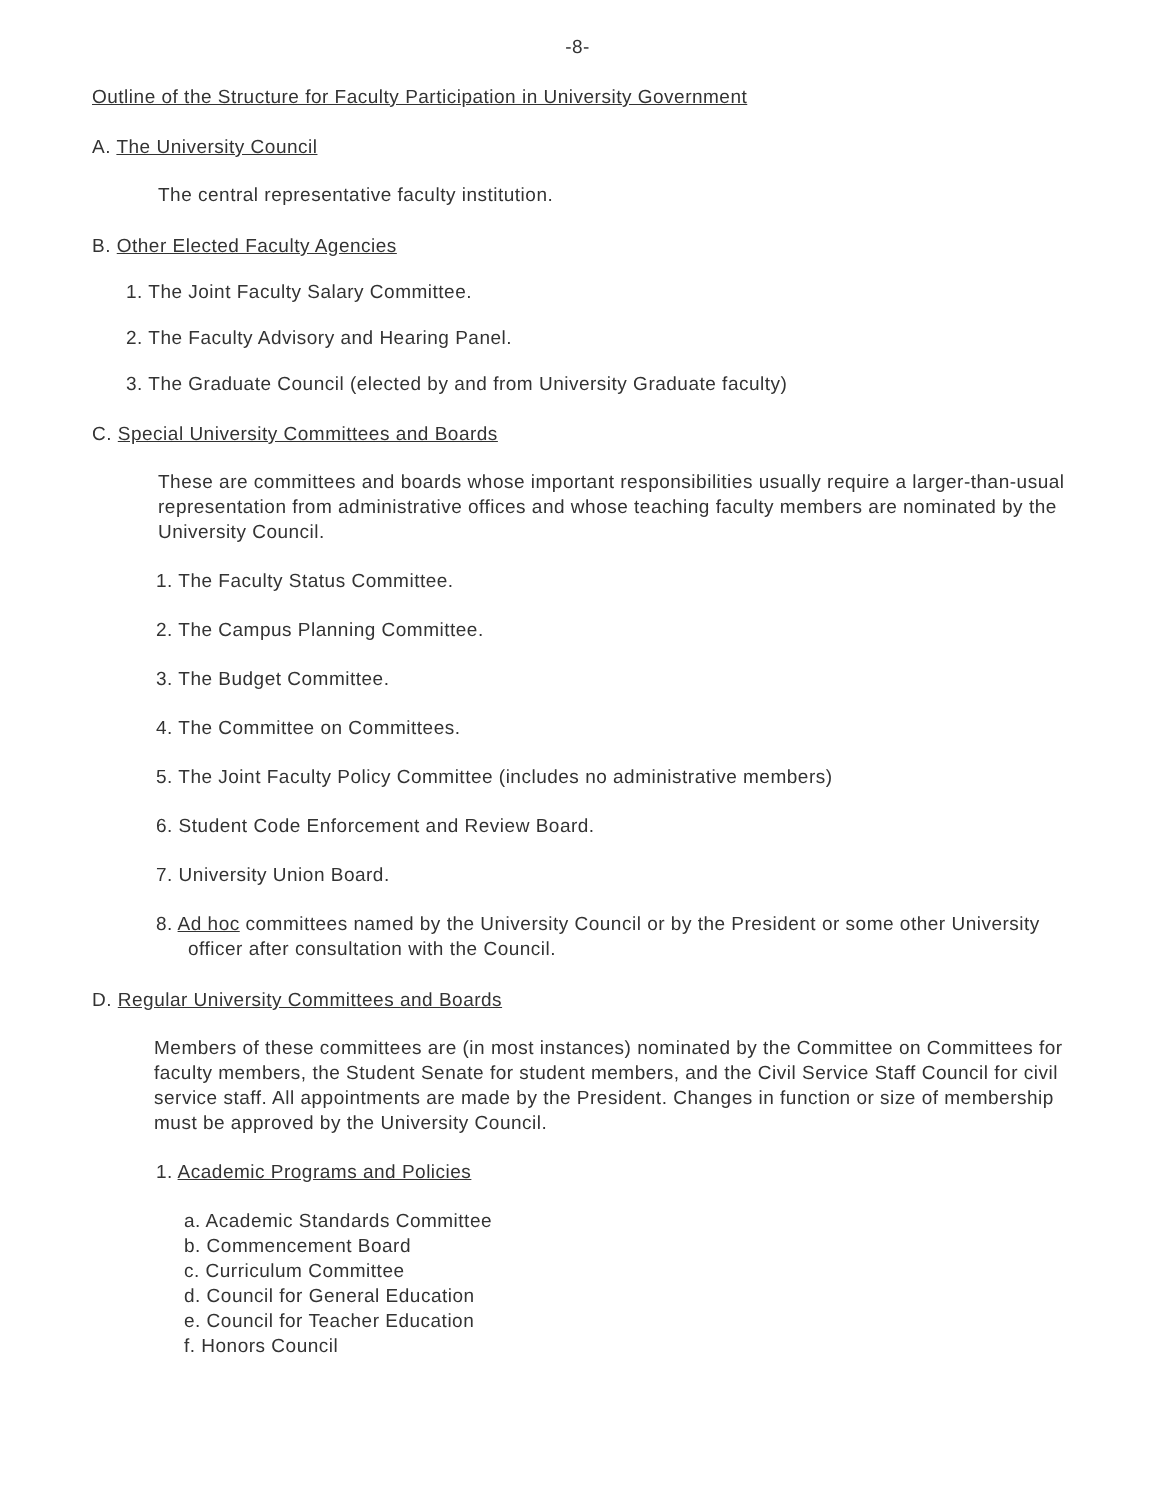-8-
Outline of the Structure for Faculty Participation in University Government
A. The University Council
The central representative faculty institution.
B. Other Elected Faculty Agencies
1. The Joint Faculty Salary Committee.
2. The Faculty Advisory and Hearing Panel.
3. The Graduate Council (elected by and from University Graduate faculty)
C. Special University Committees and Boards
These are committees and boards whose important responsibilities usually require a larger-than-usual representation from administrative offices and whose teaching faculty members are nominated by the University Council.
1. The Faculty Status Committee.
2. The Campus Planning Committee.
3. The Budget Committee.
4. The Committee on Committees.
5. The Joint Faculty Policy Committee (includes no administrative members)
6. Student Code Enforcement and Review Board.
7. University Union Board.
8. Ad hoc committees named by the University Council or by the President or some other University officer after consultation with the Council.
D. Regular University Committees and Boards
Members of these committees are (in most instances) nominated by the Committee on Committees for faculty members, the Student Senate for student members, and the Civil Service Staff Council for civil service staff. All appointments are made by the President. Changes in function or size of membership must be approved by the University Council.
1. Academic Programs and Policies
a. Academic Standards Committee
b. Commencement Board
c. Curriculum Committee
d. Council for General Education
e. Council for Teacher Education
f. Honors Council